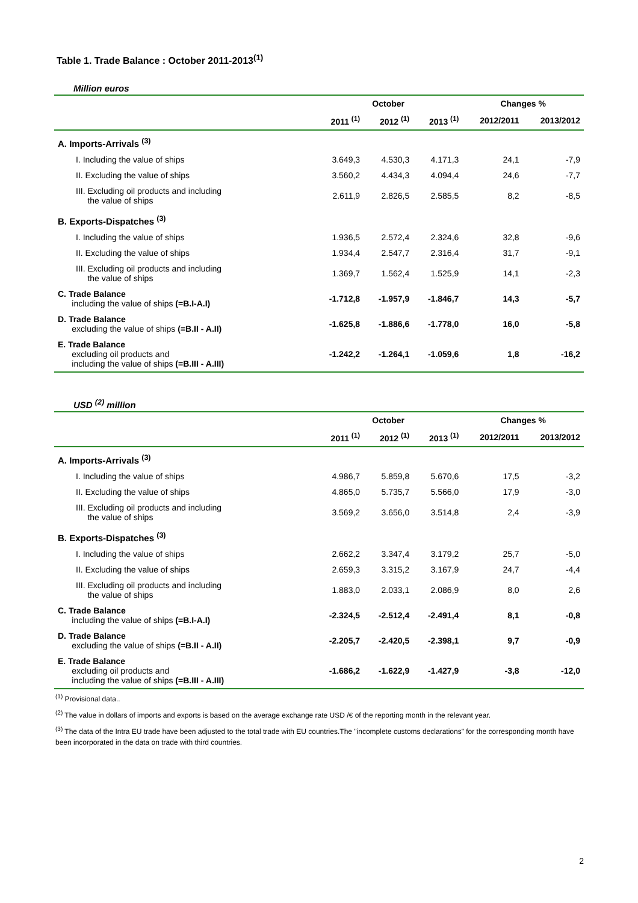Table 1. Trade Balance : October 2011-2013<sup>(1)</sup>
Million euros
| | October | | | Changes % | |
| --- | --- | --- | --- | --- | --- |
| | 2011 <sup>(1)</sup> | 2012 <sup>(1)</sup> | 2013 <sup>(1)</sup> | 2012/2011 | 2013/2012 |
| A. Imports-Arrivals <sup>(3)</sup> | | | | | |
| I. Including the value of ships | 3.649,3 | 4.530,3 | 4.171,3 | 24,1 | -7,9 |
| II. Excluding the value of ships | 3.560,2 | 4.434,3 | 4.094,4 | 24,6 | -7,7 |
| III. Excluding oil products and including the value of ships | 2.611,9 | 2.826,5 | 2.585,5 | 8,2 | -8,5 |
| B. Exports-Dispatches <sup>(3)</sup> | | | | | |
| I. Including the value of ships | 1.936,5 | 2.572,4 | 2.324,6 | 32,8 | -9,6 |
| II. Excluding the value of ships | 1.934,4 | 2.547,7 | 2.316,4 | 31,7 | -9,1 |
| III. Excluding oil products and including the value of ships | 1.369,7 | 1.562,4 | 1.525,9 | 14,1 | -2,3 |
| C. Trade Balance including the value of ships (=B.I-A.I) | -1.712,8 | -1.957,9 | -1.846,7 | 14,3 | -5,7 |
| D. Trade Balance excluding the value of ships (=B.II - A.II) | -1.625,8 | -1.886,6 | -1.778,0 | 16,0 | -5,8 |
| E. Trade Balance excluding oil products and including the value of ships (=B.III - A.III) | -1.242,2 | -1.264,1 | -1.059,6 | 1,8 | -16,2 |
USD <sup>(2)</sup> million
| | October | | | Changes % | |
| --- | --- | --- | --- | --- | --- |
| | 2011 <sup>(1)</sup> | 2012 <sup>(1)</sup> | 2013 <sup>(1)</sup> | 2012/2011 | 2013/2012 |
| A. Imports-Arrivals <sup>(3)</sup> | | | | | |
| I. Including the value of ships | 4.986,7 | 5.859,8 | 5.670,6 | 17,5 | -3,2 |
| II. Excluding the value of ships | 4.865,0 | 5.735,7 | 5.566,0 | 17,9 | -3,0 |
| III. Excluding oil products and including the value of ships | 3.569,2 | 3.656,0 | 3.514,8 | 2,4 | -3,9 |
| B. Exports-Dispatches <sup>(3)</sup> | | | | | |
| I. Including the value of ships | 2.662,2 | 3.347,4 | 3.179,2 | 25,7 | -5,0 |
| II. Excluding the value of ships | 2.659,3 | 3.315,2 | 3.167,9 | 24,7 | -4,4 |
| III. Excluding oil products and including the value of ships | 1.883,0 | 2.033,1 | 2.086,9 | 8,0 | 2,6 |
| C. Trade Balance including the value of ships (=B.I-A.I) | -2.324,5 | -2.512,4 | -2.491,4 | 8,1 | -0,8 |
| D. Trade Balance excluding the value of ships (=B.II - A.II) | -2.205,7 | -2.420,5 | -2.398,1 | 9,7 | -0,9 |
| E. Trade Balance excluding oil products and including the value of ships (=B.III - A.III) | -1.686,2 | -1.622,9 | -1.427,9 | -3,8 | -12,0 |
<sup>(1)</sup> Provisional data..
<sup>(2)</sup> The value in dollars of imports and exports is based on the average exchange rate USD /€ of the reporting month in the relevant year.
<sup>(3)</sup> The data of the Intra EU trade have been adjusted to the total trade with EU countries.The "incomplete customs declarations" for the corresponding month have been incorporated in the data on trade with third countries.
2